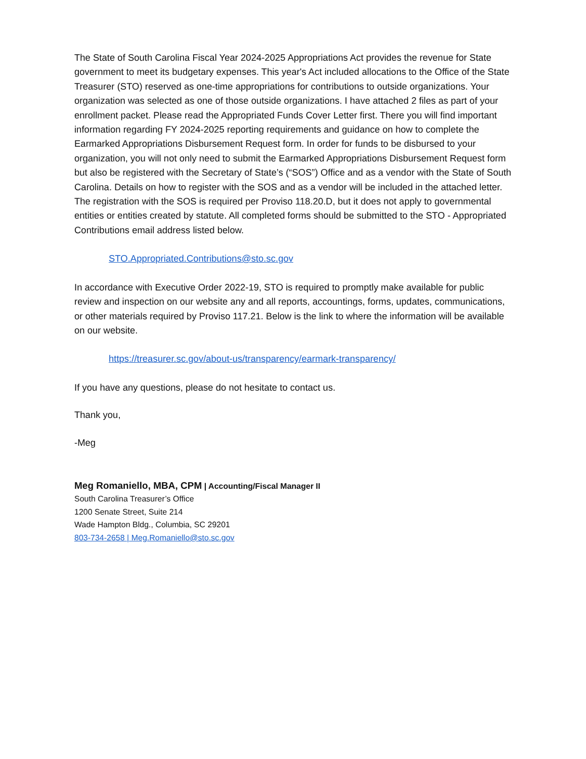The State of South Carolina Fiscal Year 2024-2025 Appropriations Act provides the revenue for State government to meet its budgetary expenses. This year's Act included allocations to the Office of the State Treasurer (STO) reserved as one-time appropriations for contributions to outside organizations. Your organization was selected as one of those outside organizations. I have attached 2 files as part of your enrollment packet. Please read the Appropriated Funds Cover Letter first. There you will find important information regarding FY 2024-2025 reporting requirements and guidance on how to complete the Earmarked Appropriations Disbursement Request form. In order for funds to be disbursed to your organization, you will not only need to submit the Earmarked Appropriations Disbursement Request form but also be registered with the Secretary of State’s (“SOS”) Office and as a vendor with the State of South Carolina. Details on how to register with the SOS and as a vendor will be included in the attached letter. The registration with the SOS is required per Proviso 118.20.D, but it does not apply to governmental entities or entities created by statute. All completed forms should be submitted to the STO - Appropriated Contributions email address listed below.
STO.Appropriated.Contributions@sto.sc.gov
In accordance with Executive Order 2022-19, STO is required to promptly make available for public review and inspection on our website any and all reports, accountings, forms, updates, communications, or other materials required by Proviso 117.21. Below is the link to where the information will be available on our website.
https://treasurer.sc.gov/about-us/transparency/earmark-transparency/
If you have any questions, please do not hesitate to contact us.
Thank you,
-Meg
Meg Romaniello, MBA, CPM | Accounting/Fiscal Manager II
South Carolina Treasurer’s Office
1200 Senate Street, Suite 214
Wade Hampton Bldg., Columbia, SC 29201
803-734-2658 | Meg.Romaniello@sto.sc.gov